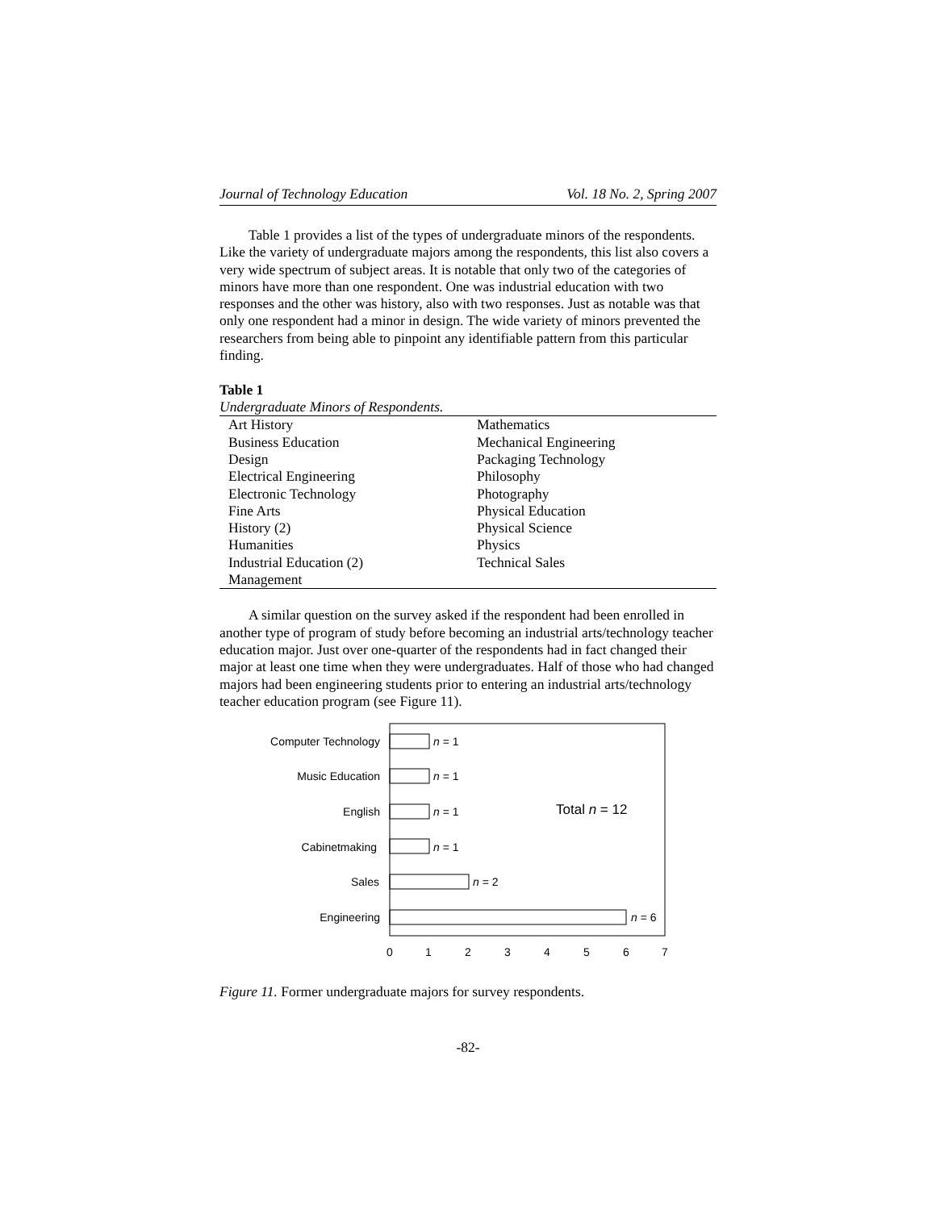Journal of Technology Education Vol. 18 No. 2, Spring 2007
Table 1 provides a list of the types of undergraduate minors of the respondents. Like the variety of undergraduate majors among the respondents, this list also covers a very wide spectrum of subject areas. It is notable that only two of the categories of minors have more than one respondent. One was industrial education with two responses and the other was history, also with two responses. Just as notable was that only one respondent had a minor in design. The wide variety of minors prevented the researchers from being able to pinpoint any identifiable pattern from this particular finding.
Table 1
Undergraduate Minors of Respondents.
| Art History | Mathematics |
| Business Education | Mechanical Engineering |
| Design | Packaging Technology |
| Electrical Engineering | Philosophy |
| Electronic Technology | Photography |
| Fine Arts | Physical Education |
| History (2) | Physical Science |
| Humanities | Physics |
| Industrial Education (2) | Technical Sales |
| Management | |
A similar question on the survey asked if the respondent had been enrolled in another type of program of study before becoming an industrial arts/technology teacher education major. Just over one-quarter of the respondents had in fact changed their major at least one time when they were undergraduates. Half of those who had changed majors had been engineering students prior to entering an industrial arts/technology teacher education program (see Figure 11).
Computer Technology
Music Education
English
Cabinetmaking
Sales
Engineering
n = 1
n = 1
n = 1
n = 1
n = 2
n = 6
Total n = 12
0
1
2
3
4
5
6
7
Figure 11. Former undergraduate majors for survey respondents.
-82-